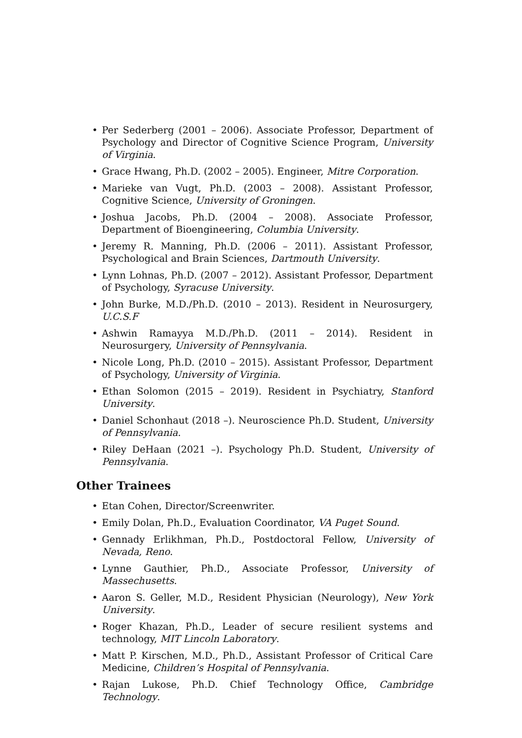• Per Sederberg (2001 – 2006). Associate Professor, Department of Psychology and Director of Cognitive Science Program, University of Virginia.
• Grace Hwang, Ph.D. (2002 – 2005). Engineer, Mitre Corporation.
• Marieke van Vugt, Ph.D. (2003 – 2008). Assistant Professor, Cognitive Science, University of Groningen.
• Joshua Jacobs, Ph.D. (2004 – 2008). Associate Professor, Department of Bioengineering, Columbia University.
• Jeremy R. Manning, Ph.D. (2006 – 2011). Assistant Professor, Psychological and Brain Sciences, Dartmouth University.
• Lynn Lohnas, Ph.D. (2007 – 2012). Assistant Professor, Department of Psychology, Syracuse University.
• John Burke, M.D./Ph.D. (2010 – 2013). Resident in Neurosurgery, U.C.S.F
• Ashwin Ramayya M.D./Ph.D. (2011 – 2014). Resident in Neurosurgery, University of Pennsylvania.
• Nicole Long, Ph.D. (2010 – 2015). Assistant Professor, Department of Psychology, University of Virginia.
• Ethan Solomon (2015 – 2019). Resident in Psychiatry, Stanford University.
• Daniel Schonhaut (2018 –). Neuroscience Ph.D. Student, University of Pennsylvania.
• Riley DeHaan (2021 –). Psychology Ph.D. Student, University of Pennsylvania.
Other Trainees
• Etan Cohen, Director/Screenwriter.
• Emily Dolan, Ph.D., Evaluation Coordinator, VA Puget Sound.
• Gennady Erlikhman, Ph.D., Postdoctoral Fellow, University of Nevada, Reno.
• Lynne Gauthier, Ph.D., Associate Professor, University of Massechusetts.
• Aaron S. Geller, M.D., Resident Physician (Neurology), New York University.
• Roger Khazan, Ph.D., Leader of secure resilient systems and technology, MIT Lincoln Laboratory.
• Matt P. Kirschen, M.D., Ph.D., Assistant Professor of Critical Care Medicine, Children’s Hospital of Pennsylvania.
• Rajan Lukose, Ph.D. Chief Technology Office, Cambridge Technology.